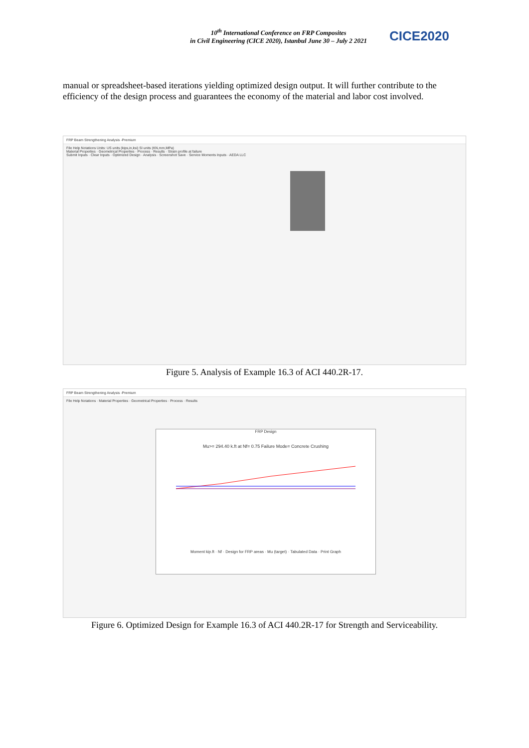10<sup>th</sup> International Conference on FRP Composites
in Civil Engineering (CICE 2020), Istanbul June 30 – July 2 2021
CICE2020
manual or spreadsheet-based iterations yielding optimized design output. It will further contribute to the efficiency of the design process and guarantees the economy of the material and labor cost involved.
FRP Beam Strengthening Analysis -Premium
File Help Notations Units: US units (kips,in,ksi) SI units (KN,mm,MPa)
Material Properties · Geometrical Properties · Process · Results · Strain profile at failure
Submit Inputs · Clear Inputs · Optimized Design · Analysis · Screenshot Save · Service Moments Inputs · AEDA LLC
Figure 5. Analysis of Example 16.3 of ACI 440.2R-17.
FRP Beam Strengthening Analysis -Premium
File Help Notations · Material Properties · Geometrical Properties · Process · Results
FRP Design
Mu>= 294.40 k.ft at Nf= 0.75 Failure Mode= Concrete Crushing
Moment kip.ft · Nf · Design for FRP areas · Mu (target) · Tabulated Data · Print Graph
Figure 6. Optimized Design for Example 16.3 of ACI 440.2R-17 for Strength and Serviceability.